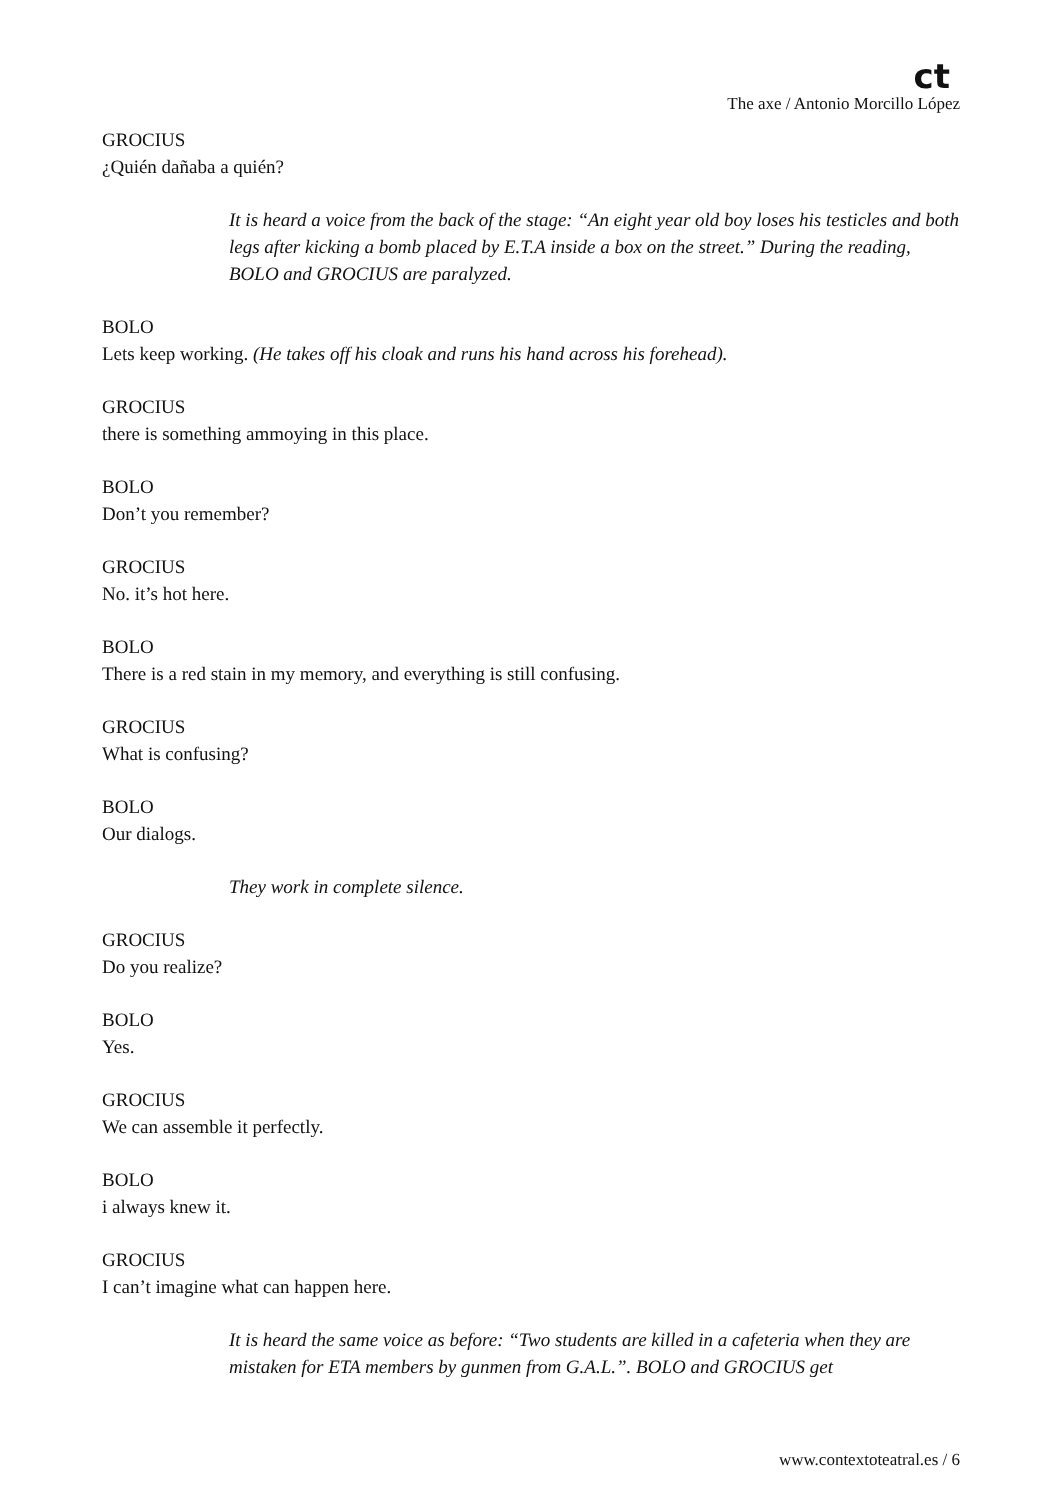ct
The axe / Antonio Morcillo López
GROCIUS
¿Quién dañaba a quién?
It is heard a voice from the back of the stage: “An eight year old boy loses his testicles and both legs after kicking a bomb placed by E.T.A inside a box on the street.” During the reading, BOLO and GROCIUS are paralyzed.
BOLO
Lets keep working. (He takes off his cloak and runs his hand across his forehead).
GROCIUS
there is something ammoying in this place.
BOLO
Don’t you remember?
GROCIUS
No. it’s hot here.
BOLO
There is a red stain in my memory, and everything is still confusing.
GROCIUS
What is confusing?
BOLO
Our dialogs.
They work in complete silence.
GROCIUS
Do you realize?
BOLO
Yes.
GROCIUS
We can assemble it perfectly.
BOLO
i always knew it.
GROCIUS
I can’t imagine what can happen here.
It is heard the same voice as before: “Two students are killed in a cafeteria when they are mistaken for ETA members by gunmen from G.A.L.”. BOLO and GROCIUS get
www.contextoteatral.es / 6